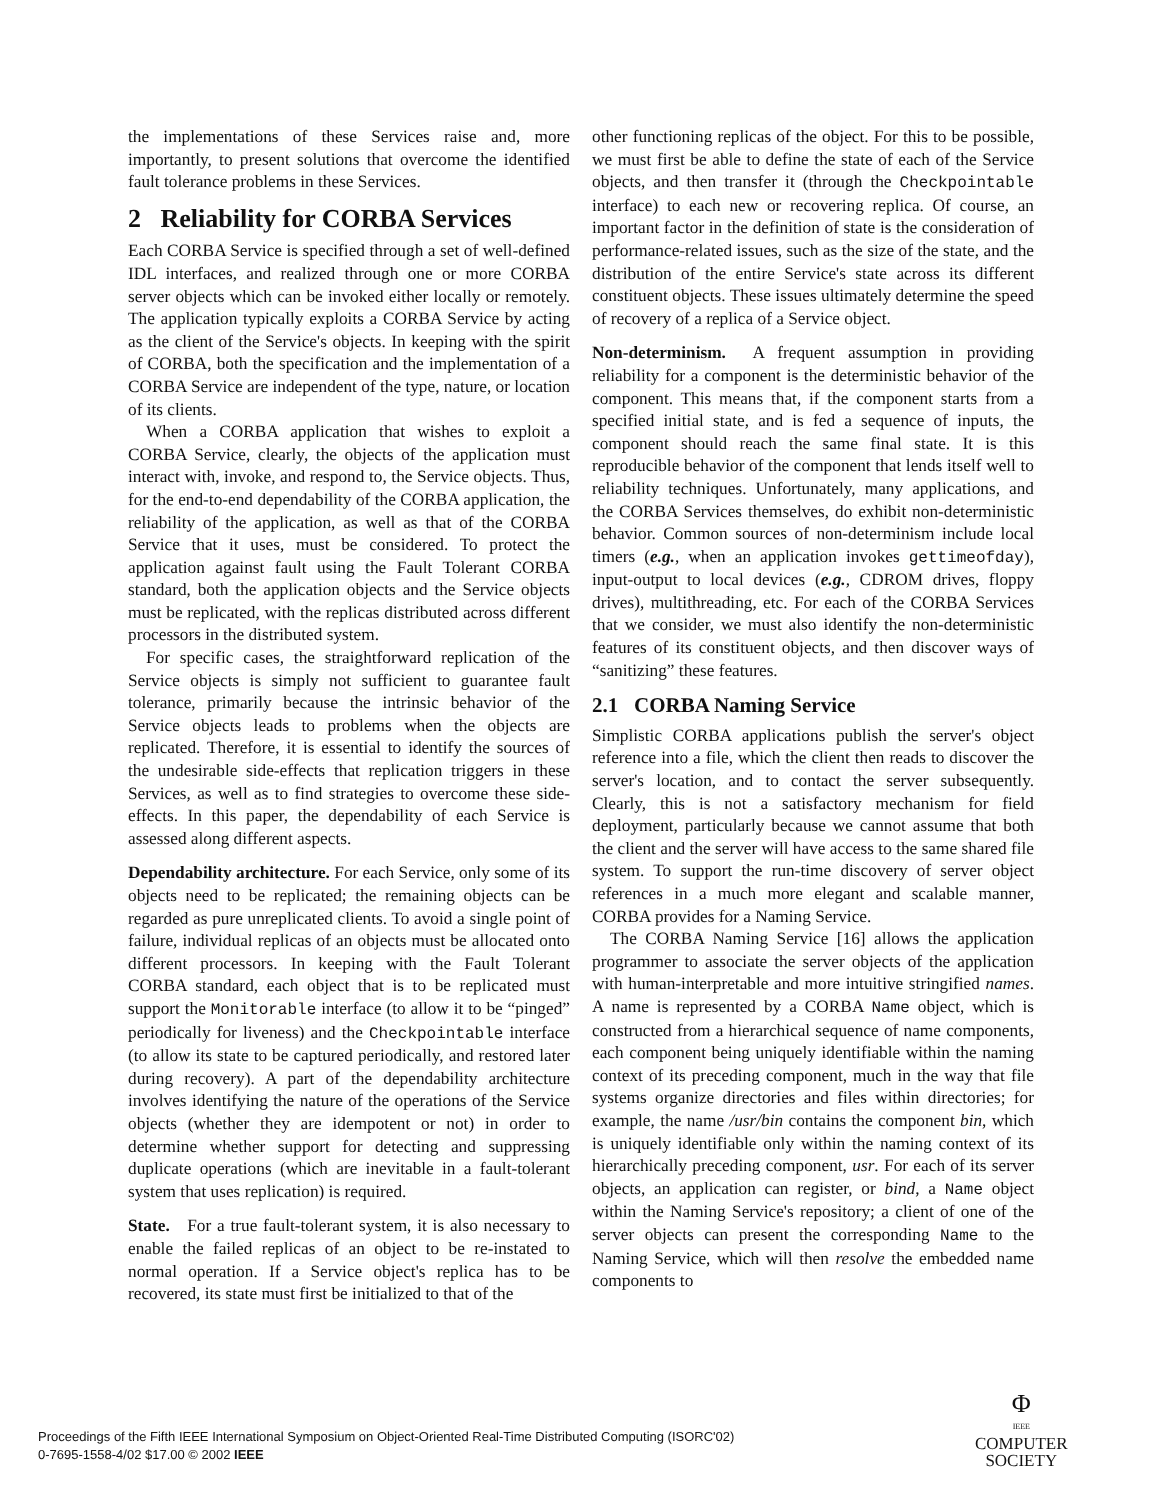the implementations of these Services raise and, more importantly, to present solutions that overcome the identified fault tolerance problems in these Services.
2 Reliability for CORBA Services
Each CORBA Service is specified through a set of well-defined IDL interfaces, and realized through one or more CORBA server objects which can be invoked either locally or remotely. The application typically exploits a CORBA Service by acting as the client of the Service's objects. In keeping with the spirit of CORBA, both the specification and the implementation of a CORBA Service are independent of the type, nature, or location of its clients.
When a CORBA application that wishes to exploit a CORBA Service, clearly, the objects of the application must interact with, invoke, and respond to, the Service objects. Thus, for the end-to-end dependability of the CORBA application, the reliability of the application, as well as that of the CORBA Service that it uses, must be considered. To protect the application against fault using the Fault Tolerant CORBA standard, both the application objects and the Service objects must be replicated, with the replicas distributed across different processors in the distributed system.
For specific cases, the straightforward replication of the Service objects is simply not sufficient to guarantee fault tolerance, primarily because the intrinsic behavior of the Service objects leads to problems when the objects are replicated. Therefore, it is essential to identify the sources of the undesirable side-effects that replication triggers in these Services, as well as to find strategies to overcome these side-effects. In this paper, the dependability of each Service is assessed along different aspects.
Dependability architecture. For each Service, only some of its objects need to be replicated; the remaining objects can be regarded as pure unreplicated clients. To avoid a single point of failure, individual replicas of an objects must be allocated onto different processors. In keeping with the Fault Tolerant CORBA standard, each object that is to be replicated must support the Monitorable interface (to allow it to be “pinged” periodically for liveness) and the Checkpointable interface (to allow its state to be captured periodically, and restored later during recovery). A part of the dependability architecture involves identifying the nature of the operations of the Service objects (whether they are idempotent or not) in order to determine whether support for detecting and suppressing duplicate operations (which are inevitable in a fault-tolerant system that uses replication) is required.
State. For a true fault-tolerant system, it is also necessary to enable the failed replicas of an object to be re-instated to normal operation. If a Service object's replica has to be recovered, its state must first be initialized to that of the
other functioning replicas of the object. For this to be possible, we must first be able to define the state of each of the Service objects, and then transfer it (through the Checkpointable interface) to each new or recovering replica. Of course, an important factor in the definition of state is the consideration of performance-related issues, such as the size of the state, and the distribution of the entire Service's state across its different constituent objects. These issues ultimately determine the speed of recovery of a replica of a Service object.
Non-determinism. A frequent assumption in providing reliability for a component is the deterministic behavior of the component. This means that, if the component starts from a specified initial state, and is fed a sequence of inputs, the component should reach the same final state. It is this reproducible behavior of the component that lends itself well to reliability techniques. Unfortunately, many applications, and the CORBA Services themselves, do exhibit non-deterministic behavior. Common sources of non-determinism include local timers (e.g., when an application invokes gettimeofday), input-output to local devices (e.g., CDROM drives, floppy drives), multithreading, etc. For each of the CORBA Services that we consider, we must also identify the non-deterministic features of its constituent objects, and then discover ways of “sanitizing” these features.
2.1 CORBA Naming Service
Simplistic CORBA applications publish the server's object reference into a file, which the client then reads to discover the server's location, and to contact the server subsequently. Clearly, this is not a satisfactory mechanism for field deployment, particularly because we cannot assume that both the client and the server will have access to the same shared file system. To support the run-time discovery of server object references in a much more elegant and scalable manner, CORBA provides for a Naming Service.
The CORBA Naming Service [16] allows the application programmer to associate the server objects of the application with human-interpretable and more intuitive stringified names. A name is represented by a CORBA Name object, which is constructed from a hierarchical sequence of name components, each component being uniquely identifiable within the naming context of its preceding component, much in the way that file systems organize directories and files within directories; for example, the name /usr/bin contains the component bin, which is uniquely identifiable only within the naming context of its hierarchically preceding component, usr. For each of its server objects, an application can register, or bind, a Name object within the Naming Service's repository; a client of one of the server objects can present the corresponding Name to the Naming Service, which will then resolve the embedded name components to
Proceedings of the Fifth IEEE International Symposium on Object-Oriented Real-Time Distributed Computing (ISORC'02)
0-7695-1558-4/02 $17.00 © 2002 IEEE
Φ
IEEE
COMPUTER
SOCIETY